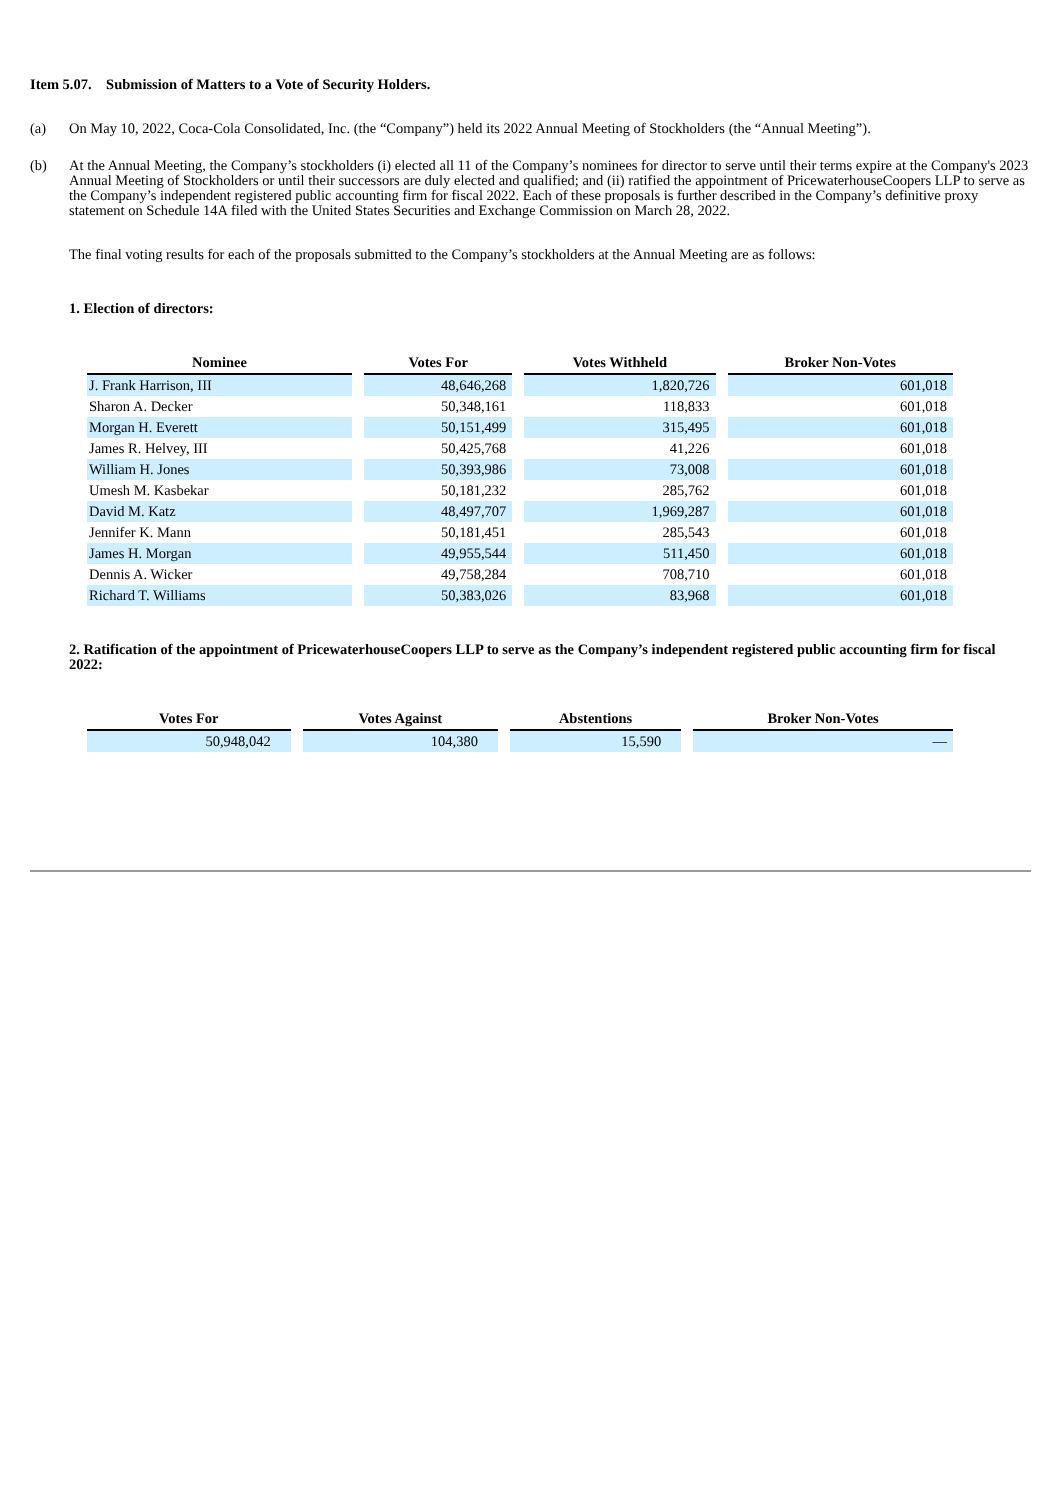Item 5.07. Submission of Matters to a Vote of Security Holders.
(a) On May 10, 2022, Coca-Cola Consolidated, Inc. (the “Company”) held its 2022 Annual Meeting of Stockholders (the “Annual Meeting”).
(b) At the Annual Meeting, the Company’s stockholders (i) elected all 11 of the Company’s nominees for director to serve until their terms expire at the Company's 2023 Annual Meeting of Stockholders or until their successors are duly elected and qualified; and (ii) ratified the appointment of PricewaterhouseCoopers LLP to serve as the Company’s independent registered public accounting firm for fiscal 2022. Each of these proposals is further described in the Company’s definitive proxy statement on Schedule 14A filed with the United States Securities and Exchange Commission on March 28, 2022.
The final voting results for each of the proposals submitted to the Company’s stockholders at the Annual Meeting are as follows:
1. Election of directors:
| Nominee | Votes For | Votes Withheld | Broker Non-Votes |
| --- | --- | --- | --- |
| J. Frank Harrison, III | 48,646,268 | 1,820,726 | 601,018 |
| Sharon A. Decker | 50,348,161 | 118,833 | 601,018 |
| Morgan H. Everett | 50,151,499 | 315,495 | 601,018 |
| James R. Helvey, III | 50,425,768 | 41,226 | 601,018 |
| William H. Jones | 50,393,986 | 73,008 | 601,018 |
| Umesh M. Kasbekar | 50,181,232 | 285,762 | 601,018 |
| David M. Katz | 48,497,707 | 1,969,287 | 601,018 |
| Jennifer K. Mann | 50,181,451 | 285,543 | 601,018 |
| James H. Morgan | 49,955,544 | 511,450 | 601,018 |
| Dennis A. Wicker | 49,758,284 | 708,710 | 601,018 |
| Richard T. Williams | 50,383,026 | 83,968 | 601,018 |
2. Ratification of the appointment of PricewaterhouseCoopers LLP to serve as the Company’s independent registered public accounting firm for fiscal 2022:
| Votes For | Votes Against | Abstentions | Broker Non-Votes |
| --- | --- | --- | --- |
| 50,948,042 | 104,380 | 15,590 | — |